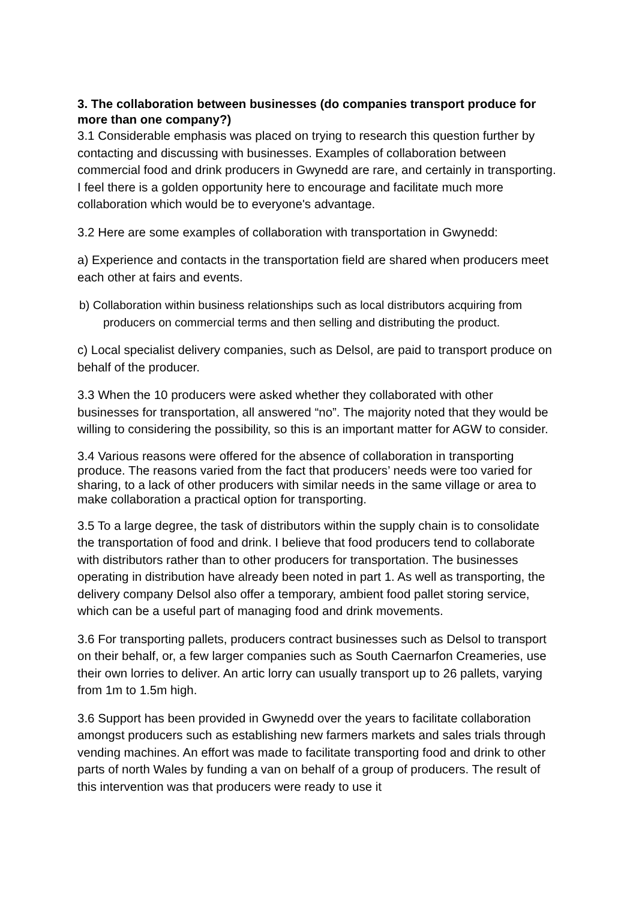3. The collaboration between businesses (do companies transport produce for more than one company?)
3.1 Considerable emphasis was placed on trying to research this question further by contacting and discussing with businesses. Examples of collaboration between commercial food and drink producers in Gwynedd are rare, and certainly in transporting. I feel there is a golden opportunity here to encourage and facilitate much more collaboration which would be to everyone's advantage.
3.2 Here are some examples of collaboration with transportation in Gwynedd:
a) Experience and contacts in the transportation field are shared when producers meet each other at fairs and events.
b) Collaboration within business relationships such as local distributors acquiring from producers on commercial terms and then selling and distributing the product.
c) Local specialist delivery companies, such as Delsol, are paid to transport produce on behalf of the producer.
3.3 When the 10 producers were asked whether they collaborated with other businesses for transportation, all answered “no”. The majority noted that they would be willing to considering the possibility, so this is an important matter for AGW to consider.
3.4 Various reasons were offered for the absence of collaboration in transporting produce. The reasons varied from the fact that producers’ needs were too varied for sharing, to a lack of other producers with similar needs in the same village or area to make collaboration a practical option for transporting.
3.5 To a large degree, the task of distributors within the supply chain is to consolidate the transportation of food and drink. I believe that food producers tend to collaborate with distributors rather than to other producers for transportation. The businesses operating in distribution have already been noted in part 1. As well as transporting, the delivery company Delsol also offer a temporary, ambient food pallet storing service, which can be a useful part of managing food and drink movements.
3.6 For transporting pallets, producers contract businesses such as Delsol to transport on their behalf, or, a few larger companies such as South Caernarfon Creameries, use their own lorries to deliver. An artic lorry can usually transport up to 26 pallets, varying from 1m to 1.5m high.
3.6 Support has been provided in Gwynedd over the years to facilitate collaboration amongst producers such as establishing new farmers markets and sales trials through vending machines. An effort was made to facilitate transporting food and drink to other parts of north Wales by funding a van on behalf of a group of producers. The result of this intervention was that producers were ready to use it